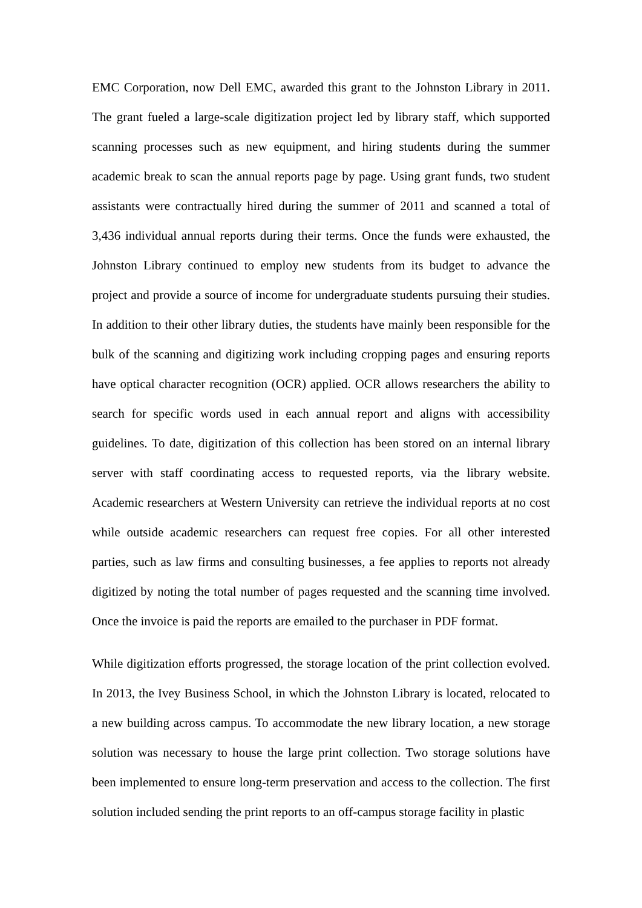EMC Corporation, now Dell EMC, awarded this grant to the Johnston Library in 2011. The grant fueled a large-scale digitization project led by library staff, which supported scanning processes such as new equipment, and hiring students during the summer academic break to scan the annual reports page by page. Using grant funds, two student assistants were contractually hired during the summer of 2011 and scanned a total of 3,436 individual annual reports during their terms. Once the funds were exhausted, the Johnston Library continued to employ new students from its budget to advance the project and provide a source of income for undergraduate students pursuing their studies. In addition to their other library duties, the students have mainly been responsible for the bulk of the scanning and digitizing work including cropping pages and ensuring reports have optical character recognition (OCR) applied. OCR allows researchers the ability to search for specific words used in each annual report and aligns with accessibility guidelines. To date, digitization of this collection has been stored on an internal library server with staff coordinating access to requested reports, via the library website. Academic researchers at Western University can retrieve the individual reports at no cost while outside academic researchers can request free copies. For all other interested parties, such as law firms and consulting businesses, a fee applies to reports not already digitized by noting the total number of pages requested and the scanning time involved. Once the invoice is paid the reports are emailed to the purchaser in PDF format.
While digitization efforts progressed, the storage location of the print collection evolved. In 2013, the Ivey Business School, in which the Johnston Library is located, relocated to a new building across campus. To accommodate the new library location, a new storage solution was necessary to house the large print collection. Two storage solutions have been implemented to ensure long-term preservation and access to the collection. The first solution included sending the print reports to an off-campus storage facility in plastic